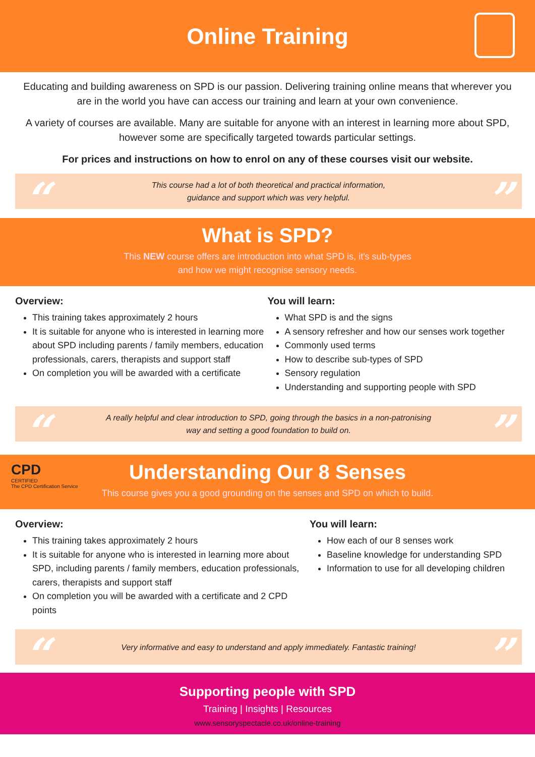Online Training
Educating and building awareness on SPD is our passion. Delivering training online means that wherever you are in the world you have can access our training and learn at your own convenience.
A variety of courses are available. Many are suitable for anyone with an interest in learning more about SPD, however some are specifically targeted towards particular settings.
For prices and instructions on how to enrol on any of these courses visit our website.
“This course had a lot of both theoretical and practical information,
guidance and support which was very helpful.”
What is SPD?
This NEW course offers are introduction into what SPD is, it's sub-types
and how we might recognise sensory needs.
Overview:
This training takes approximately 2 hours
It is suitable for anyone who is interested in learning more about SPD including parents / family members, education professionals, carers, therapists and support staff
On completion you will be awarded with a certificate
You will learn:
What SPD is and the signs
A sensory refresher and how our senses work together
Commonly used terms
How to describe sub-types of SPD
Sensory regulation
Understanding and supporting people with SPD
“A really helpful and clear introduction to SPD, going through the basics in a non-patronising
way and setting a good foundation to build on.”
CPD
CERTIFIED
The CPD Certification Service
Understanding Our 8 Senses
This course gives you a good grounding on the senses and SPD on which to build.
Overview:
This training takes approximately 2 hours
It is suitable for anyone who is interested in learning more about SPD, including parents / family members, education professionals, carers, therapists and support staff
On completion you will be awarded with a certificate and 2 CPD points
You will learn:
How each of our 8 senses work
Baseline knowledge for understanding SPD
Information to use for all developing children
“Very informative and easy to understand and apply immediately. Fantastic training!”
Supporting people with SPD
Training | Insights | Resources
www.sensoryspectacle.co.uk/online-training